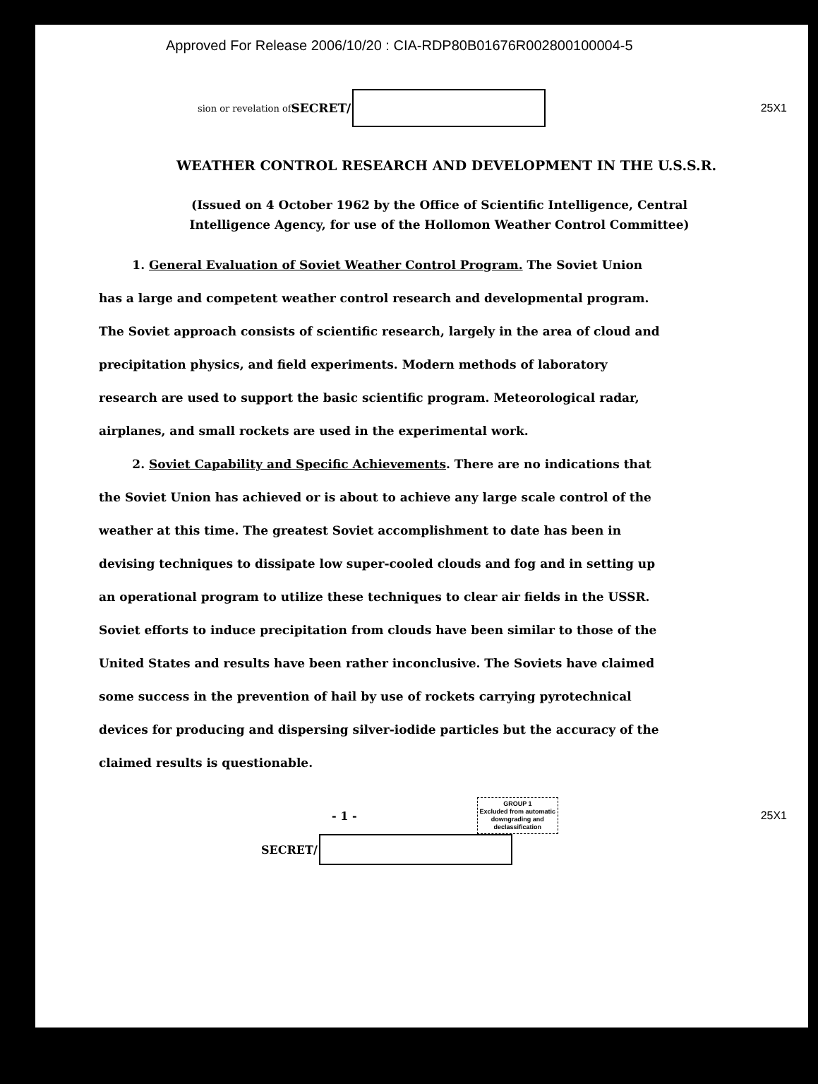Approved For Release 2006/10/20 : CIA-RDP80B01676R002800100004-5
sion or revelation of SECRET/ 25X1
WEATHER CONTROL RESEARCH AND DEVELOPMENT IN THE U.S.S.R.
(Issued on 4 October 1962 by the Office of Scientific Intelligence, Central Intelligence Agency, for use of the Hollomon Weather Control Committee)
1. General Evaluation of Soviet Weather Control Program. The Soviet Union has a large and competent weather control research and developmental program. The Soviet approach consists of scientific research, largely in the area of cloud and precipitation physics, and field experiments. Modern methods of laboratory research are used to support the basic scientific program. Meteorological radar, airplanes, and small rockets are used in the experimental work.
2. Soviet Capability and Specific Achievements. There are no indications that the Soviet Union has achieved or is about to achieve any large scale control of the weather at this time. The greatest Soviet accomplishment to date has been in devising techniques to dissipate low super-cooled clouds and fog and in setting up an operational program to utilize these techniques to clear air fields in the USSR. Soviet efforts to induce precipitation from clouds have been similar to those of the United States and results have been rather inconclusive. The Soviets have claimed some success in the prevention of hail by use of rockets carrying pyrotechnical devices for producing and dispersing silver-iodide particles but the accuracy of the claimed results is questionable.
- 1 -
GROUP 1
Excluded from automatic
downgrading and
declassification
25X1
SECRET/